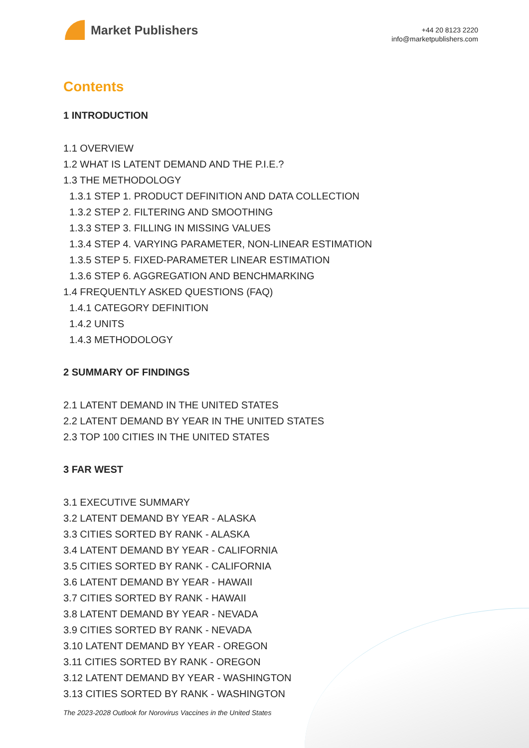Market Publishers
+44 20 8123 2220
info@marketpublishers.com
Contents
1 INTRODUCTION
1.1 OVERVIEW
1.2 WHAT IS LATENT DEMAND AND THE P.I.E.?
1.3 THE METHODOLOGY
1.3.1 STEP 1. PRODUCT DEFINITION AND DATA COLLECTION
1.3.2 STEP 2. FILTERING AND SMOOTHING
1.3.3 STEP 3. FILLING IN MISSING VALUES
1.3.4 STEP 4. VARYING PARAMETER, NON-LINEAR ESTIMATION
1.3.5 STEP 5. FIXED-PARAMETER LINEAR ESTIMATION
1.3.6 STEP 6. AGGREGATION AND BENCHMARKING
1.4 FREQUENTLY ASKED QUESTIONS (FAQ)
1.4.1 CATEGORY DEFINITION
1.4.2 UNITS
1.4.3 METHODOLOGY
2 SUMMARY OF FINDINGS
2.1 LATENT DEMAND IN THE UNITED STATES
2.2 LATENT DEMAND BY YEAR IN THE UNITED STATES
2.3 TOP 100 CITIES IN THE UNITED STATES
3 FAR WEST
3.1 EXECUTIVE SUMMARY
3.2 LATENT DEMAND BY YEAR - ALASKA
3.3 CITIES SORTED BY RANK - ALASKA
3.4 LATENT DEMAND BY YEAR - CALIFORNIA
3.5 CITIES SORTED BY RANK - CALIFORNIA
3.6 LATENT DEMAND BY YEAR - HAWAII
3.7 CITIES SORTED BY RANK - HAWAII
3.8 LATENT DEMAND BY YEAR - NEVADA
3.9 CITIES SORTED BY RANK - NEVADA
3.10 LATENT DEMAND BY YEAR - OREGON
3.11 CITIES SORTED BY RANK - OREGON
3.12 LATENT DEMAND BY YEAR - WASHINGTON
3.13 CITIES SORTED BY RANK - WASHINGTON
The 2023-2028 Outlook for Norovirus Vaccines in the United States